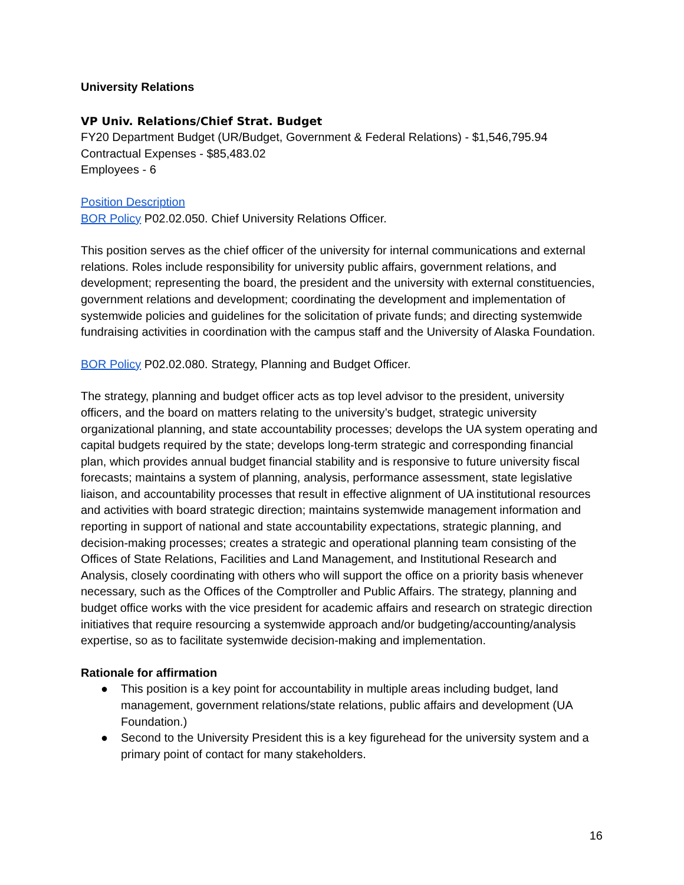University Relations
VP Univ. Relations/Chief Strat. Budget
FY20 Department Budget (UR/Budget, Government & Federal Relations) - $1,546,795.94
Contractual Expenses - $85,483.02
Employees - 6
Position Description
BOR Policy P02.02.050. Chief University Relations Officer.
This position serves as the chief officer of the university for internal communications and external relations. Roles include responsibility for university public affairs, government relations, and development; representing the board, the president and the university with external constituencies, government relations and development; coordinating the development and implementation of systemwide policies and guidelines for the solicitation of private funds; and directing systemwide fundraising activities in coordination with the campus staff and the University of Alaska Foundation.
BOR Policy P02.02.080. Strategy, Planning and Budget Officer.
The strategy, planning and budget officer acts as top level advisor to the president, university officers, and the board on matters relating to the university’s budget, strategic university organizational planning, and state accountability processes; develops the UA system operating and capital budgets required by the state; develops long-term strategic and corresponding financial plan, which provides annual budget financial stability and is responsive to future university fiscal forecasts; maintains a system of planning, analysis, performance assessment, state legislative liaison, and accountability processes that result in effective alignment of UA institutional resources and activities with board strategic direction; maintains systemwide management information and reporting in support of national and state accountability expectations, strategic planning, and decision-making processes; creates a strategic and operational planning team consisting of the Offices of State Relations, Facilities and Land Management, and Institutional Research and Analysis, closely coordinating with others who will support the office on a priority basis whenever necessary, such as the Offices of the Comptroller and Public Affairs. The strategy, planning and budget office works with the vice president for academic affairs and research on strategic direction initiatives that require resourcing a systemwide approach and/or budgeting/accounting/analysis expertise, so as to facilitate systemwide decision-making and implementation.
Rationale for affirmation
● This position is a key point for accountability in multiple areas including budget, land management, government relations/state relations, public affairs and development (UA Foundation.)
● Second to the University President this is a key figurehead for the university system and a primary point of contact for many stakeholders.
16